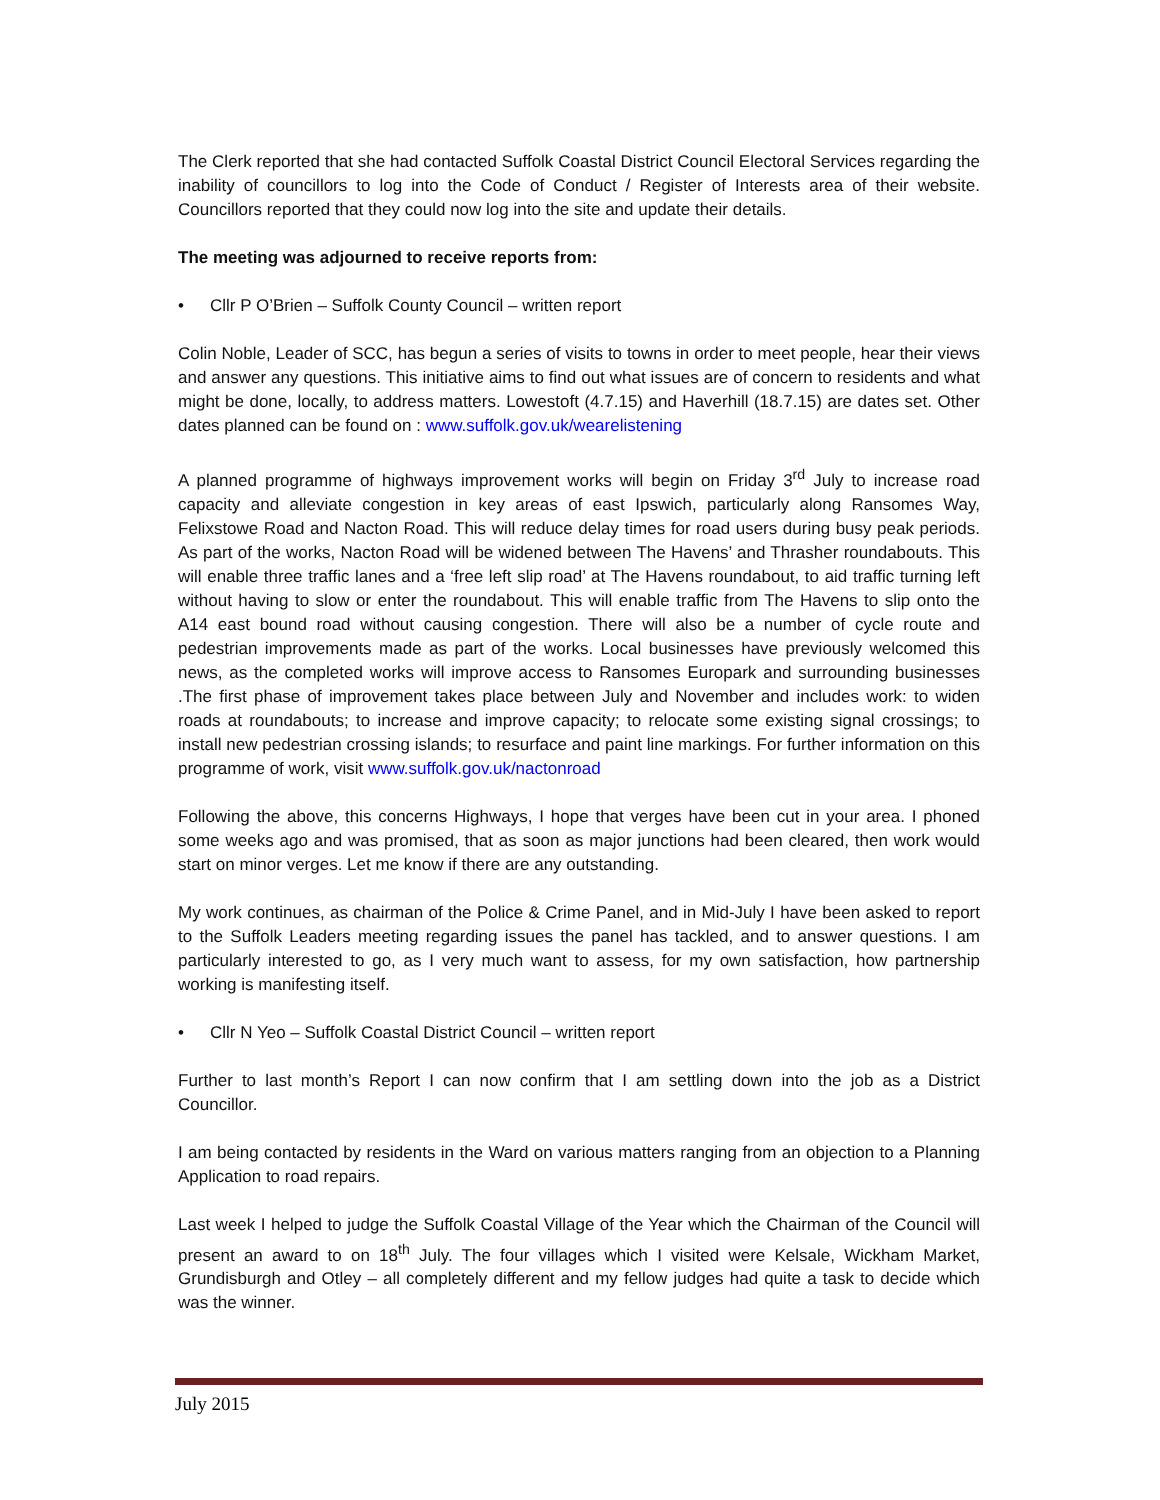The Clerk reported that she had contacted Suffolk Coastal District Council Electoral Services regarding the inability of councillors to log into the Code of Conduct / Register of Interests area of their website. Councillors reported that they could now log into the site and update their details.
The meeting was adjourned to receive reports from:
• Cllr P O’Brien – Suffolk County Council – written report
Colin Noble, Leader of SCC, has begun a series of visits to towns in order to meet people, hear their views and answer any questions. This initiative aims to find out what issues are of concern to residents and what might be done, locally, to address matters. Lowestoft (4.7.15) and Haverhill (18.7.15) are dates set. Other dates planned can be found on : www.suffolk.gov.uk/wearelistening
A planned programme of highways improvement works will begin on Friday 3<sup>rd</sup> July to increase road capacity and alleviate congestion in key areas of east Ipswich, particularly along Ransomes Way, Felixstowe Road and Nacton Road. This will reduce delay times for road users during busy peak periods. As part of the works, Nacton Road will be widened between The Havens’ and Thrasher roundabouts. This will enable three traffic lanes and a ‘free left slip road’ at The Havens roundabout, to aid traffic turning left without having to slow or enter the roundabout. This will enable traffic from The Havens to slip onto the A14 east bound road without causing congestion. There will also be a number of cycle route and pedestrian improvements made as part of the works. Local businesses have previously welcomed this news, as the completed works will improve access to Ransomes Europark and surrounding businesses .The first phase of improvement takes place between July and November and includes work: to widen roads at roundabouts; to increase and improve capacity; to relocate some existing signal crossings; to install new pedestrian crossing islands; to resurface and paint line markings. For further information on this programme of work, visit www.suffolk.gov.uk/nactonroad
Following the above, this concerns Highways, I hope that verges have been cut in your area. I phoned some weeks ago and was promised, that as soon as major junctions had been cleared, then work would start on minor verges. Let me know if there are any outstanding.
My work continues, as chairman of the Police & Crime Panel, and in Mid-July I have been asked to report to the Suffolk Leaders meeting regarding issues the panel has tackled, and to answer questions. I am particularly interested to go, as I very much want to assess, for my own satisfaction, how partnership working is manifesting itself.
• Cllr N Yeo – Suffolk Coastal District Council – written report
Further to last month’s Report I can now confirm that I am settling down into the job as a District Councillor.
I am being contacted by residents in the Ward on various matters ranging from an objection to a Planning Application to road repairs.
Last week I helped to judge the Suffolk Coastal Village of the Year which the Chairman of the Council will present an award to on 18<sup>th</sup> July. The four villages which I visited were Kelsale, Wickham Market, Grundisburgh and Otley – all completely different and my fellow judges had quite a task to decide which was the winner.
July 2015